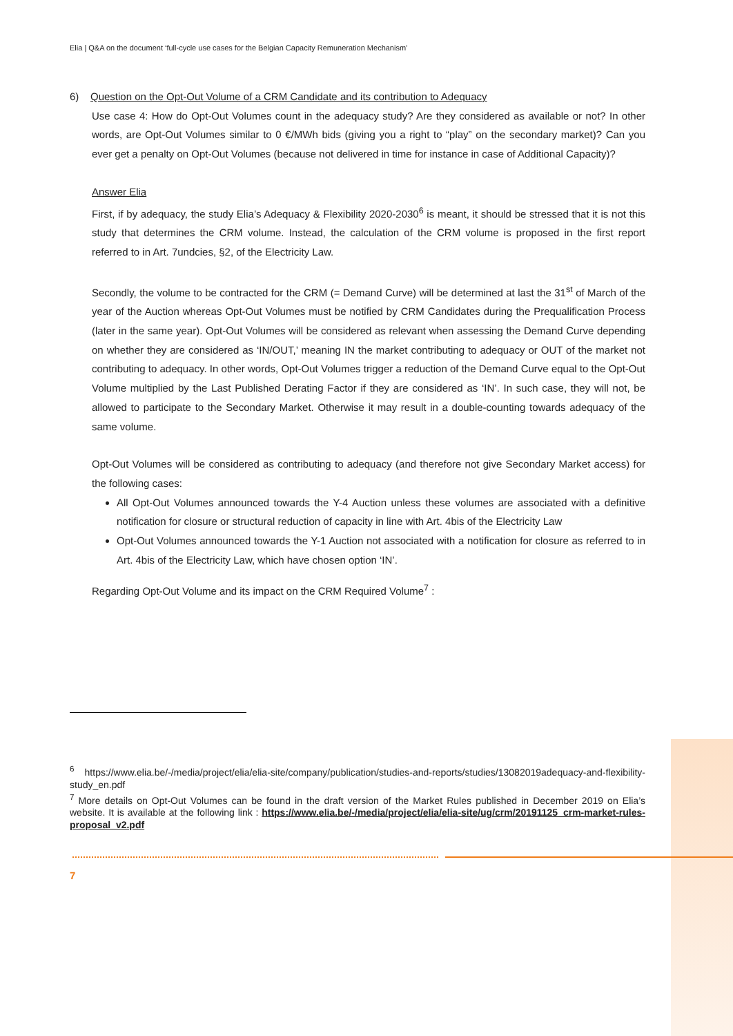Elia | Q&A on the document ‘full-cycle use cases for the Belgian Capacity Remuneration Mechanism’
6) Question on the Opt-Out Volume of a CRM Candidate and its contribution to Adequacy
Use case 4: How do Opt-Out Volumes count in the adequacy study? Are they considered as available or not? In other words, are Opt-Out Volumes similar to 0 €/MWh bids (giving you a right to “play” on the secondary market)? Can you ever get a penalty on Opt-Out Volumes (because not delivered in time for instance in case of Additional Capacity)?
Answer Elia
First, if by adequacy, the study Elia’s Adequacy & Flexibility 2020-2030<sup>6</sup> is meant, it should be stressed that it is not this study that determines the CRM volume. Instead, the calculation of the CRM volume is proposed in the first report referred to in Art. 7undcies, §2, of the Electricity Law.
Secondly, the volume to be contracted for the CRM (= Demand Curve) will be determined at last the 31<sup>st</sup> of March of the year of the Auction whereas Opt-Out Volumes must be notified by CRM Candidates during the Prequalification Process (later in the same year). Opt-Out Volumes will be considered as relevant when assessing the Demand Curve depending on whether they are considered as ‘IN/OUT,’ meaning IN the market contributing to adequacy or OUT of the market not contributing to adequacy. In other words, Opt-Out Volumes trigger a reduction of the Demand Curve equal to the Opt-Out Volume multiplied by the Last Published Derating Factor if they are considered as ‘IN’. In such case, they will not, be allowed to participate to the Secondary Market. Otherwise it may result in a double-counting towards adequacy of the same volume.
Opt-Out Volumes will be considered as contributing to adequacy (and therefore not give Secondary Market access) for the following cases:
All Opt-Out Volumes announced towards the Y-4 Auction unless these volumes are associated with a definitive notification for closure or structural reduction of capacity in line with Art. 4bis of the Electricity Law
Opt-Out Volumes announced towards the Y-1 Auction not associated with a notification for closure as referred to in Art. 4bis of the Electricity Law, which have chosen option ‘IN’.
Regarding Opt-Out Volume and its impact on the CRM Required Volume<sup>7</sup> :
<sup>6</sup> https://www.elia.be/-/media/project/elia/elia-site/company/publication/studies-and-reports/studies/13082019adequacy-and-flexibility-study_en.pdf
<sup>7</sup> More details on Opt-Out Volumes can be found in the draft version of the Market Rules published in December 2019 on Elia’s website. It is available at the following link : https://www.elia.be/-/media/project/elia/elia-site/ug/crm/20191125_crm-market-rules-proposal_v2.pdf
7